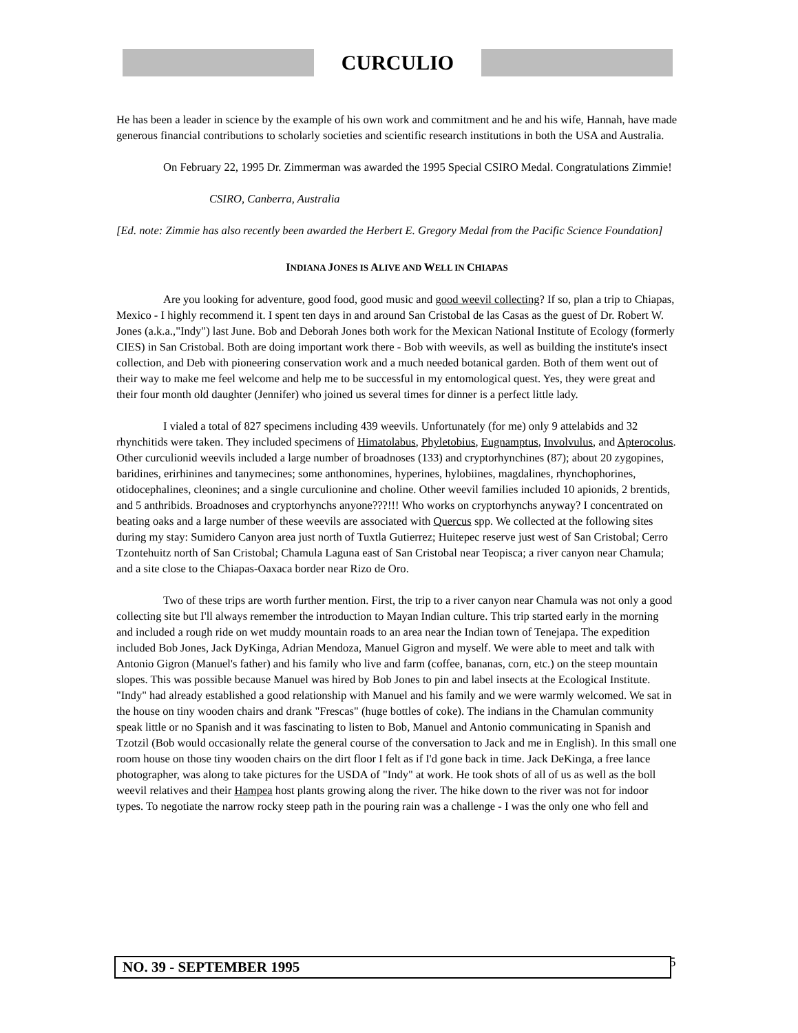CURCULIO
He has been a leader in science by the example of his own work and commitment and he and his wife, Hannah, have made generous financial contributions to scholarly societies and scientific research institutions in both the USA and Australia.
On February 22, 1995 Dr. Zimmerman was awarded the 1995 Special CSIRO Medal. Congratulations Zimmie!
CSIRO, Canberra, Australia
[Ed. note: Zimmie has also recently been awarded the Herbert E. Gregory Medal from the Pacific Science Foundation]
INDIANA JONES IS ALIVE AND WELL IN CHIAPAS
Are you looking for adventure, good food, good music and good weevil collecting? If so, plan a trip to Chiapas, Mexico - I highly recommend it. I spent ten days in and around San Cristobal de las Casas as the guest of Dr. Robert W. Jones (a.k.a.,"Indy") last June. Bob and Deborah Jones both work for the Mexican National Institute of Ecology (formerly CIES) in San Cristobal. Both are doing important work there - Bob with weevils, as well as building the institute's insect collection, and Deb with pioneering conservation work and a much needed botanical garden. Both of them went out of their way to make me feel welcome and help me to be successful in my entomological quest. Yes, they were great and their four month old daughter (Jennifer) who joined us several times for dinner is a perfect little lady.
I vialed a total of 827 specimens including 439 weevils. Unfortunately (for me) only 9 attelabids and 32 rhynchitids were taken. They included specimens of Himatolabus, Phyletobius, Eugnamptus, Involvulus, and Apterocolus. Other curculionid weevils included a large number of broadnoses (133) and cryptorhynchines (87); about 20 zygopines, baridines, erirhinines and tanymecines; some anthonomines, hyperines, hylobiines, magdalines, rhynchophorines, otidocephalines, cleonines; and a single curculionine and choline. Other weevil families included 10 apionids, 2 brentids, and 5 anthribids. Broadnoses and cryptorhynchs anyone???!!! Who works on cryptorhynchs anyway? I concentrated on beating oaks and a large number of these weevils are associated with Quercus spp. We collected at the following sites during my stay: Sumidero Canyon area just north of Tuxtla Gutierrez; Huitepec reserve just west of San Cristobal; Cerro Tzontehuitz north of San Cristobal; Chamula Laguna east of San Cristobal near Teopisca; a river canyon near Chamula; and a site close to the Chiapas-Oaxaca border near Rizo de Oro.
Two of these trips are worth further mention. First, the trip to a river canyon near Chamula was not only a good collecting site but I'll always remember the introduction to Mayan Indian culture. This trip started early in the morning and included a rough ride on wet muddy mountain roads to an area near the Indian town of Tenejapa. The expedition included Bob Jones, Jack DyKinga, Adrian Mendoza, Manuel Gigron and myself. We were able to meet and talk with Antonio Gigron (Manuel's father) and his family who live and farm (coffee, bananas, corn, etc.) on the steep mountain slopes. This was possible because Manuel was hired by Bob Jones to pin and label insects at the Ecological Institute. "Indy" had already established a good relationship with Manuel and his family and we were warmly welcomed. We sat in the house on tiny wooden chairs and drank "Frescas" (huge bottles of coke). The indians in the Chamulan community speak little or no Spanish and it was fascinating to listen to Bob, Manuel and Antonio communicating in Spanish and Tzotzil (Bob would occasionally relate the general course of the conversation to Jack and me in English). In this small one room house on those tiny wooden chairs on the dirt floor I felt as if I'd gone back in time. Jack DeKinga, a free lance photographer, was along to take pictures for the USDA of "Indy" at work. He took shots of all of us as well as the boll weevil relatives and their Hampea host plants growing along the river. The hike down to the river was not for indoor types. To negotiate the narrow rocky steep path in the pouring rain was a challenge - I was the only one who fell and
NO. 39 - SEPTEMBER 1995 5